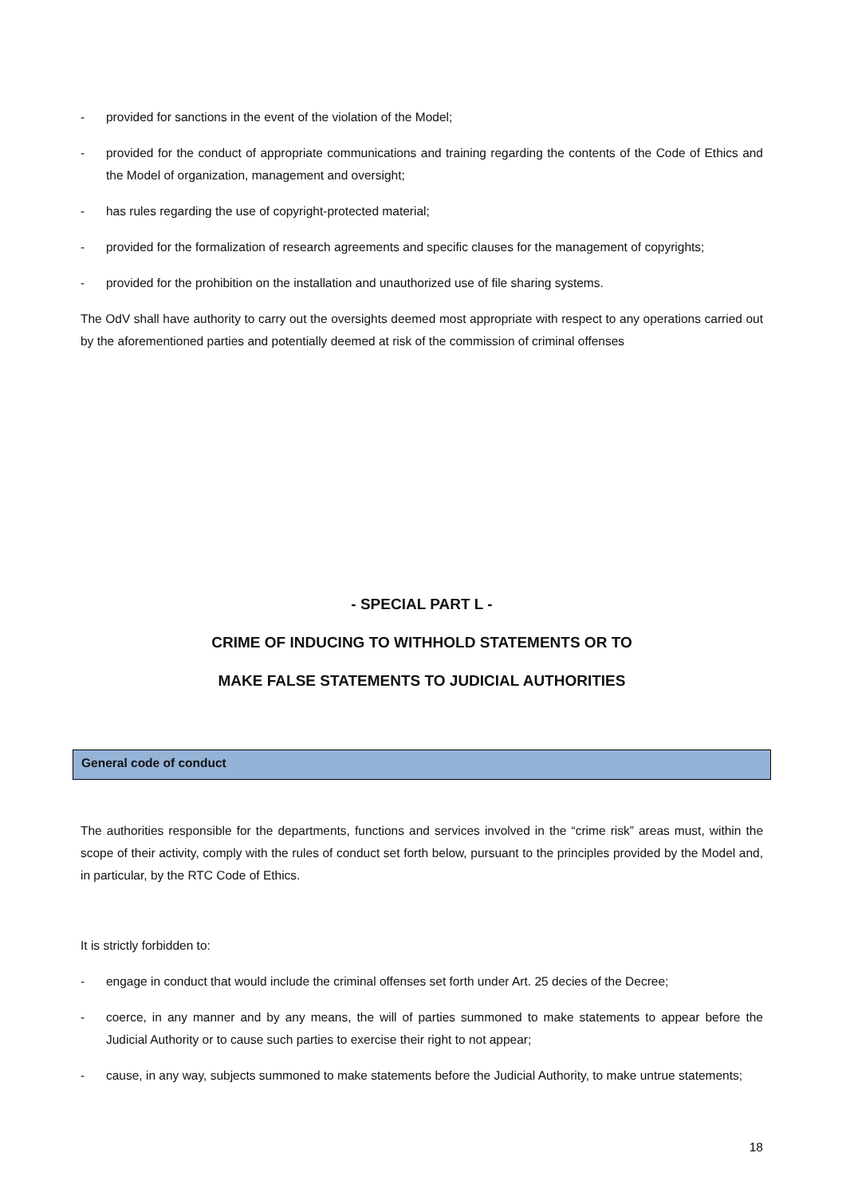- provided for sanctions in the event of the violation of the Model;
- provided for the conduct of appropriate communications and training regarding the contents of the Code of Ethics and the Model of organization, management and oversight;
- has rules regarding the use of copyright-protected material;
- provided for the formalization of research agreements and specific clauses for the management of copyrights;
- provided for the prohibition on the installation and unauthorized use of file sharing systems.
The OdV shall have authority to carry out the oversights deemed most appropriate with respect to any operations carried out by the aforementioned parties and potentially deemed at risk of the commission of criminal offenses
- SPECIAL PART L -
CRIME OF INDUCING TO WITHHOLD STATEMENTS OR TO
MAKE FALSE STATEMENTS TO JUDICIAL AUTHORITIES
General code of conduct
The authorities responsible for the departments, functions and services involved in the “crime risk” areas must, within the scope of their activity, comply with the rules of conduct set forth below, pursuant to the principles provided by the Model and, in particular, by the RTC Code of Ethics.
It is strictly forbidden to:
- engage in conduct that would include the criminal offenses set forth under Art. 25 decies of the Decree;
- coerce, in any manner and by any means, the will of parties summoned to make statements to appear before the Judicial Authority or to cause such parties to exercise their right to not appear;
- cause, in any way, subjects summoned to make statements before the Judicial Authority, to make untrue statements;
18